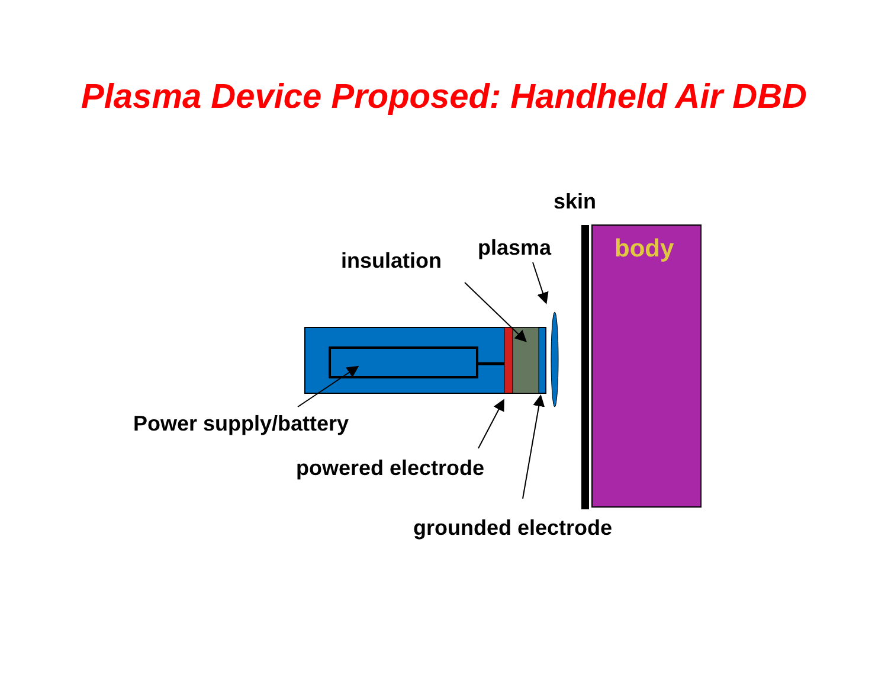Plasma Device Proposed: Handheld Air DBD
skin
body plasma
insulation
Power supply/battery
powered electrode
grounded electrode